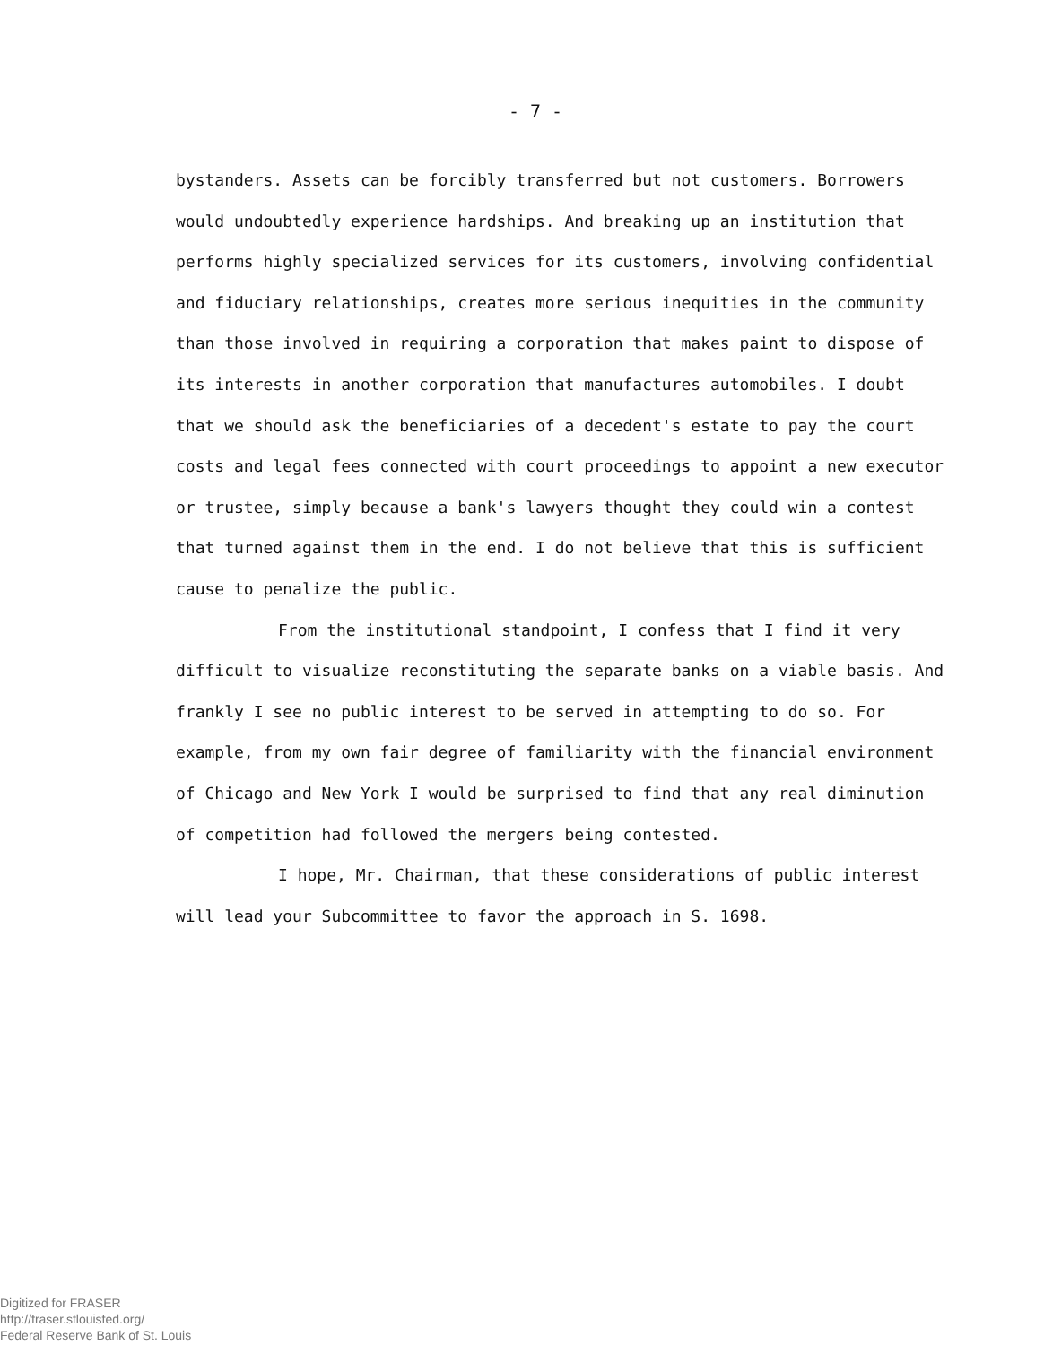- 7 -
bystanders. Assets can be forcibly transferred but not customers. Borrowers would undoubtedly experience hardships. And breaking up an institution that performs highly specialized services for its customers, involving confidential and fiduciary relationships, creates more serious inequities in the community than those involved in requiring a corporation that makes paint to dispose of its interests in another corporation that manufactures automobiles. I doubt that we should ask the beneficiaries of a decedent's estate to pay the court costs and legal fees connected with court proceedings to appoint a new executor or trustee, simply because a bank's lawyers thought they could win a contest that turned against them in the end. I do not believe that this is sufficient cause to penalize the public.
From the institutional standpoint, I confess that I find it very difficult to visualize reconstituting the separate banks on a viable basis. And frankly I see no public interest to be served in attempting to do so. For example, from my own fair degree of familiarity with the financial environment of Chicago and New York I would be surprised to find that any real diminution of competition had followed the mergers being contested.
I hope, Mr. Chairman, that these considerations of public interest will lead your Subcommittee to favor the approach in S. 1698.
Digitized for FRASER
http://fraser.stlouisfed.org/
Federal Reserve Bank of St. Louis